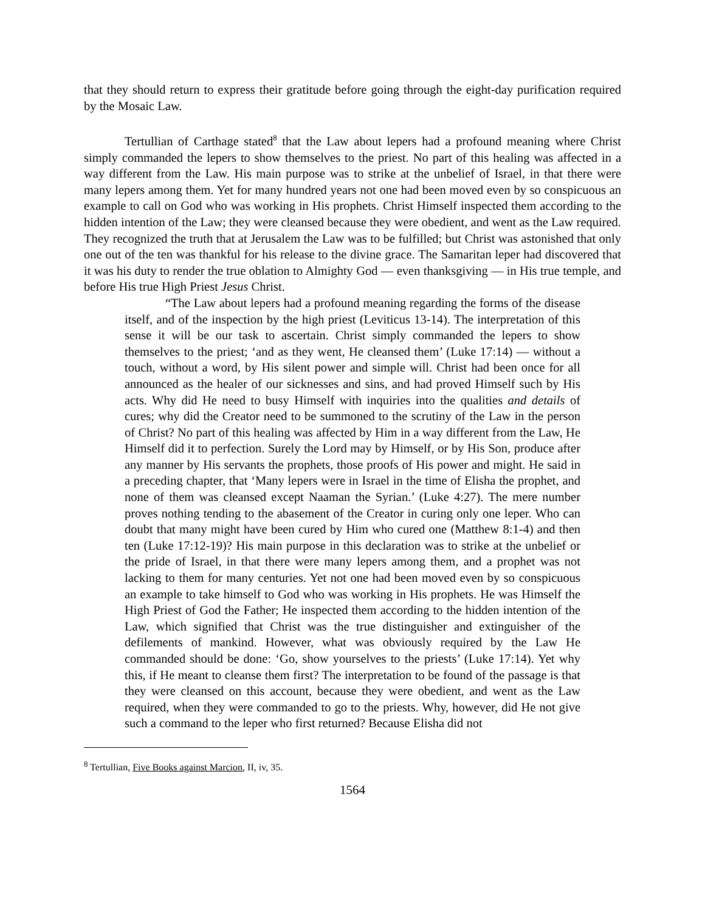that they should return to express their gratitude before going through the eight-day purification required by the Mosaic Law.
Tertullian of Carthage stated<sup>8</sup> that the Law about lepers had a profound meaning where Christ simply commanded the lepers to show themselves to the priest. No part of this healing was affected in a way different from the Law. His main purpose was to strike at the unbelief of Israel, in that there were many lepers among them. Yet for many hundred years not one had been moved even by so conspicuous an example to call on God who was working in His prophets. Christ Himself inspected them according to the hidden intention of the Law; they were cleansed because they were obedient, and went as the Law required. They recognized the truth that at Jerusalem the Law was to be fulfilled; but Christ was astonished that only one out of the ten was thankful for his release to the divine grace. The Samaritan leper had discovered that it was his duty to render the true oblation to Almighty God — even thanksgiving — in His true temple, and before His true High Priest Jesus Christ.
“The Law about lepers had a profound meaning regarding the forms of the disease itself, and of the inspection by the high priest (Leviticus 13-14). The interpretation of this sense it will be our task to ascertain. Christ simply commanded the lepers to show themselves to the priest; ‘and as they went, He cleansed them’ (Luke 17:14) — without a touch, without a word, by His silent power and simple will. Christ had been once for all announced as the healer of our sicknesses and sins, and had proved Himself such by His acts. Why did He need to busy Himself with inquiries into the qualities and details of cures; why did the Creator need to be summoned to the scrutiny of the Law in the person of Christ? No part of this healing was affected by Him in a way different from the Law, He Himself did it to perfection. Surely the Lord may by Himself, or by His Son, produce after any manner by His servants the prophets, those proofs of His power and might. He said in a preceding chapter, that ‘Many lepers were in Israel in the time of Elisha the prophet, and none of them was cleansed except Naaman the Syrian.’ (Luke 4:27). The mere number proves nothing tending to the abasement of the Creator in curing only one leper. Who can doubt that many might have been cured by Him who cured one (Matthew 8:1-4) and then ten (Luke 17:12-19)? His main purpose in this declaration was to strike at the unbelief or the pride of Israel, in that there were many lepers among them, and a prophet was not lacking to them for many centuries. Yet not one had been moved even by so conspicuous an example to take himself to God who was working in His prophets. He was Himself the High Priest of God the Father; He inspected them according to the hidden intention of the Law, which signified that Christ was the true distinguisher and extinguisher of the defilements of mankind. However, what was obviously required by the Law He commanded should be done: ‘Go, show yourselves to the priests’ (Luke 17:14). Yet why this, if He meant to cleanse them first? The interpretation to be found of the passage is that they were cleansed on this account, because they were obedient, and went as the Law required, when they were commanded to go to the priests. Why, however, did He not give such a command to the leper who first returned? Because Elisha did not
<sup>8</sup> Tertullian, Five Books against Marcion, II, iv, 35.
1564